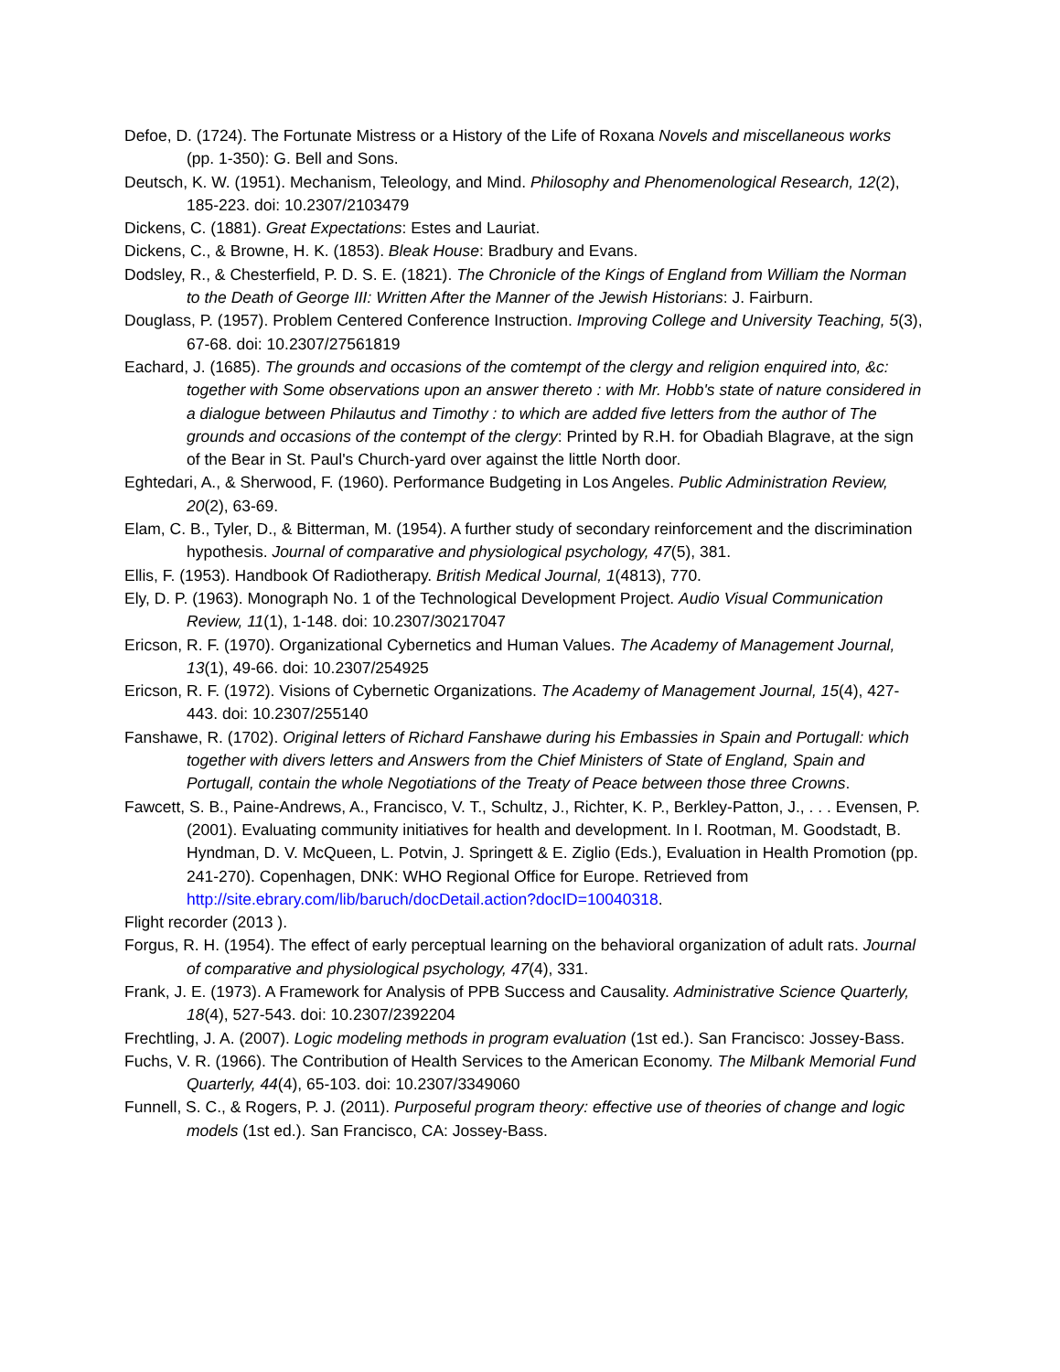Defoe, D. (1724). The Fortunate Mistress or a History of the Life of Roxana Novels and miscellaneous works (pp. 1-350): G. Bell and Sons.
Deutsch, K. W. (1951). Mechanism, Teleology, and Mind. Philosophy and Phenomenological Research, 12(2), 185-223. doi: 10.2307/2103479
Dickens, C. (1881). Great Expectations: Estes and Lauriat.
Dickens, C., & Browne, H. K. (1853). Bleak House: Bradbury and Evans.
Dodsley, R., & Chesterfield, P. D. S. E. (1821). The Chronicle of the Kings of England from William the Norman to the Death of George III: Written After the Manner of the Jewish Historians: J. Fairburn.
Douglass, P. (1957). Problem Centered Conference Instruction. Improving College and University Teaching, 5(3), 67-68. doi: 10.2307/27561819
Eachard, J. (1685). The grounds and occasions of the comtempt of the clergy and religion enquired into, &c: together with Some observations upon an answer thereto : with Mr. Hobb's state of nature considered in a dialogue between Philautus and Timothy : to which are added five letters from the author of The grounds and occasions of the contempt of the clergy: Printed by R.H. for Obadiah Blagrave, at the sign of the Bear in St. Paul's Church-yard over against the little North door.
Eghtedari, A., & Sherwood, F. (1960). Performance Budgeting in Los Angeles. Public Administration Review, 20(2), 63-69.
Elam, C. B., Tyler, D., & Bitterman, M. (1954). A further study of secondary reinforcement and the discrimination hypothesis. Journal of comparative and physiological psychology, 47(5), 381.
Ellis, F. (1953). Handbook Of Radiotherapy. British Medical Journal, 1(4813), 770.
Ely, D. P. (1963). Monograph No. 1 of the Technological Development Project. Audio Visual Communication Review, 11(1), 1-148. doi: 10.2307/30217047
Ericson, R. F. (1970). Organizational Cybernetics and Human Values. The Academy of Management Journal, 13(1), 49-66. doi: 10.2307/254925
Ericson, R. F. (1972). Visions of Cybernetic Organizations. The Academy of Management Journal, 15(4), 427-443. doi: 10.2307/255140
Fanshawe, R. (1702). Original letters of Richard Fanshawe during his Embassies in Spain and Portugall: which together with divers letters and Answers from the Chief Ministers of State of England, Spain and Portugall, contain the whole Negotiations of the Treaty of Peace between those three Crowns.
Fawcett, S. B., Paine-Andrews, A., Francisco, V. T., Schultz, J., Richter, K. P., Berkley-Patton, J., . . . Evensen, P. (2001). Evaluating community initiatives for health and development. In I. Rootman, M. Goodstadt, B. Hyndman, D. V. McQueen, L. Potvin, J. Springett & E. Ziglio (Eds.), Evaluation in Health Promotion (pp. 241-270). Copenhagen, DNK: WHO Regional Office for Europe. Retrieved from http://site.ebrary.com/lib/baruch/docDetail.action?docID=10040318.
Flight recorder (2013 ).
Forgus, R. H. (1954). The effect of early perceptual learning on the behavioral organization of adult rats. Journal of comparative and physiological psychology, 47(4), 331.
Frank, J. E. (1973). A Framework for Analysis of PPB Success and Causality. Administrative Science Quarterly, 18(4), 527-543. doi: 10.2307/2392204
Frechtling, J. A. (2007). Logic modeling methods in program evaluation (1st ed.). San Francisco: Jossey-Bass.
Fuchs, V. R. (1966). The Contribution of Health Services to the American Economy. The Milbank Memorial Fund Quarterly, 44(4), 65-103. doi: 10.2307/3349060
Funnell, S. C., & Rogers, P. J. (2011). Purposeful program theory: effective use of theories of change and logic models (1st ed.). San Francisco, CA: Jossey-Bass.